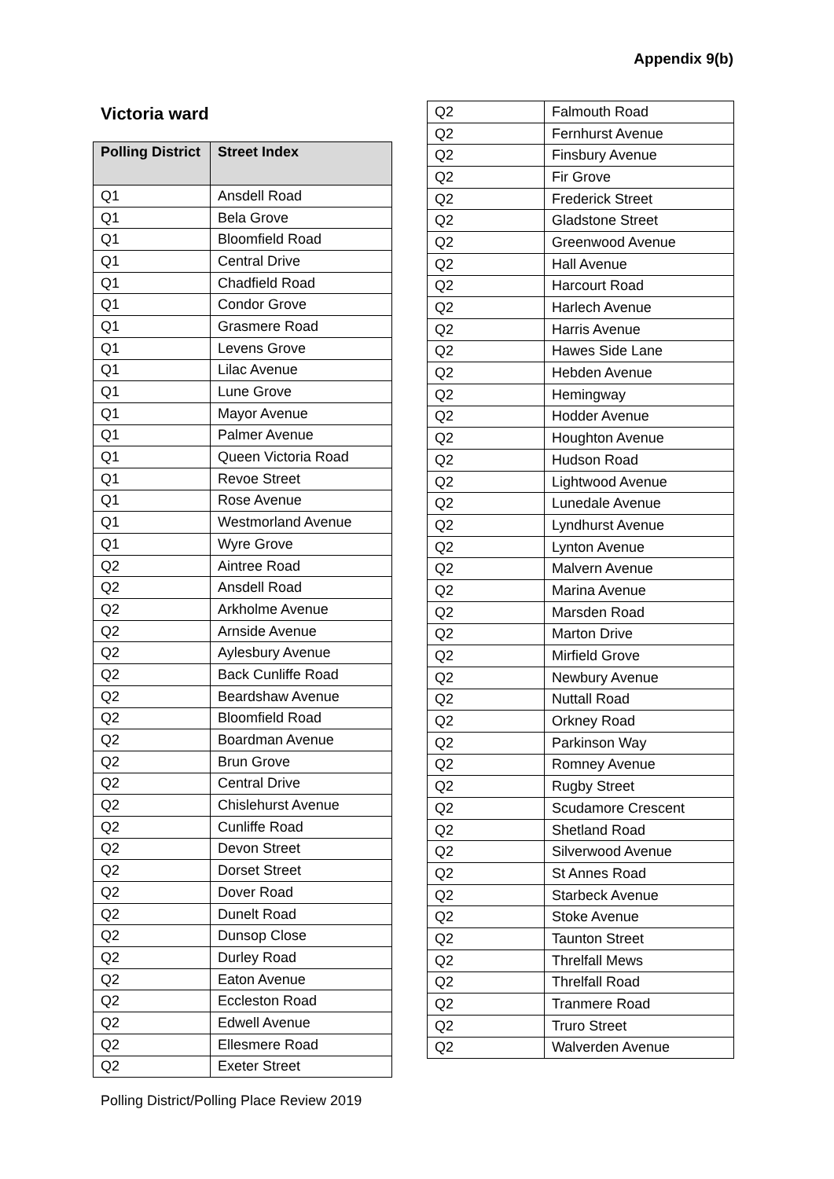Appendix 9(b)
Victoria ward
| Polling District | Street Index |
| --- | --- |
| Q1 | Ansdell Road |
| Q1 | Bela Grove |
| Q1 | Bloomfield Road |
| Q1 | Central Drive |
| Q1 | Chadfield Road |
| Q1 | Condor Grove |
| Q1 | Grasmere Road |
| Q1 | Levens Grove |
| Q1 | Lilac Avenue |
| Q1 | Lune Grove |
| Q1 | Mayor Avenue |
| Q1 | Palmer Avenue |
| Q1 | Queen Victoria Road |
| Q1 | Revoe Street |
| Q1 | Rose Avenue |
| Q1 | Westmorland Avenue |
| Q1 | Wyre Grove |
| Q2 | Aintree Road |
| Q2 | Ansdell Road |
| Q2 | Arkholme Avenue |
| Q2 | Arnside Avenue |
| Q2 | Aylesbury Avenue |
| Q2 | Back Cunliffe Road |
| Q2 | Beardshaw Avenue |
| Q2 | Bloomfield Road |
| Q2 | Boardman Avenue |
| Q2 | Brun Grove |
| Q2 | Central Drive |
| Q2 | Chislehurst Avenue |
| Q2 | Cunliffe Road |
| Q2 | Devon Street |
| Q2 | Dorset Street |
| Q2 | Dover Road |
| Q2 | Dunelt Road |
| Q2 | Dunsop Close |
| Q2 | Durley Road |
| Q2 | Eaton Avenue |
| Q2 | Eccleston Road |
| Q2 | Edwell Avenue |
| Q2 | Ellesmere Road |
| Q2 | Exeter Street |
| Q2 | Falmouth Road |
| Q2 | Fernhurst Avenue |
| Q2 | Finsbury Avenue |
| Q2 | Fir Grove |
| Q2 | Frederick Street |
| Q2 | Gladstone Street |
| Q2 | Greenwood Avenue |
| Q2 | Hall Avenue |
| Q2 | Harcourt Road |
| Q2 | Harlech Avenue |
| Q2 | Harris Avenue |
| Q2 | Hawes Side Lane |
| Q2 | Hebden Avenue |
| Q2 | Hemingway |
| Q2 | Hodder Avenue |
| Q2 | Houghton Avenue |
| Q2 | Hudson Road |
| Q2 | Lightwood Avenue |
| Q2 | Lunedale Avenue |
| Q2 | Lyndhurst Avenue |
| Q2 | Lynton Avenue |
| Q2 | Malvern Avenue |
| Q2 | Marina Avenue |
| Q2 | Marsden Road |
| Q2 | Marton Drive |
| Q2 | Mirfield Grove |
| Q2 | Newbury Avenue |
| Q2 | Nuttall Road |
| Q2 | Orkney Road |
| Q2 | Parkinson Way |
| Q2 | Romney Avenue |
| Q2 | Rugby Street |
| Q2 | Scudamore Crescent |
| Q2 | Shetland Road |
| Q2 | Silverwood Avenue |
| Q2 | St Annes Road |
| Q2 | Starbeck Avenue |
| Q2 | Stoke Avenue |
| Q2 | Taunton Street |
| Q2 | Threlfall Mews |
| Q2 | Threlfall Road |
| Q2 | Tranmere Road |
| Q2 | Truro Street |
| Q2 | Walverden Avenue |
Polling District/Polling Place Review 2019